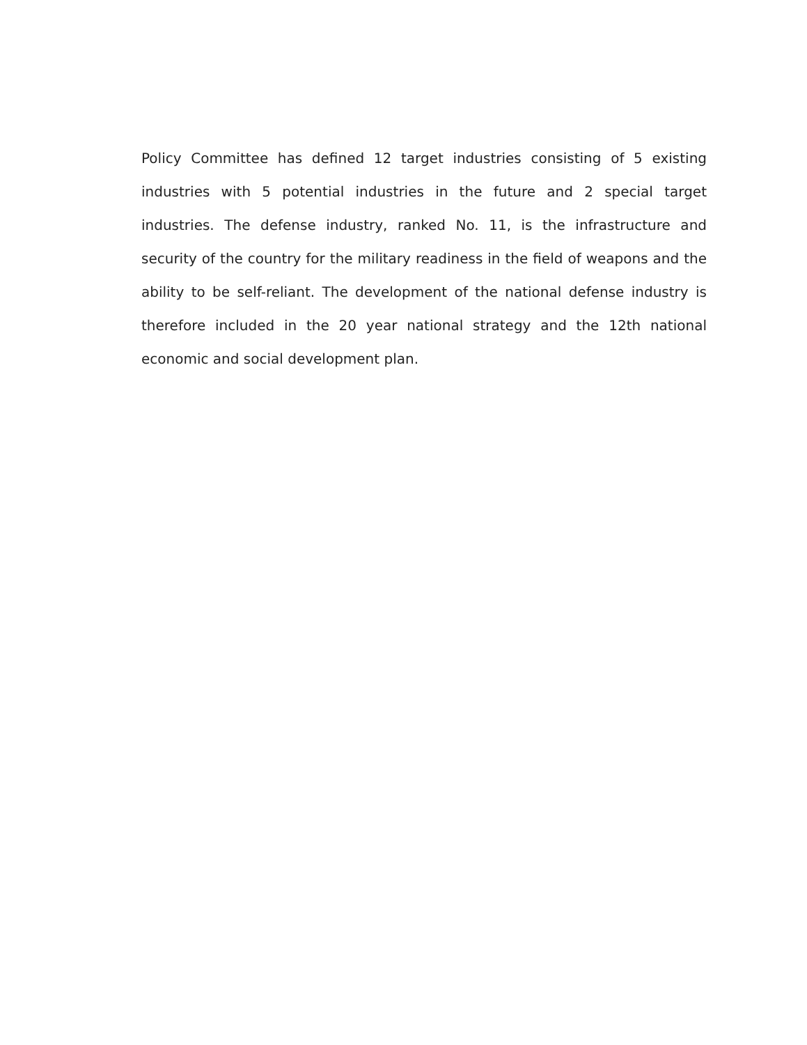Policy Committee has defined 12 target industries consisting of 5 existing industries with 5 potential industries in the future and 2 special target industries. The defense industry, ranked No. 11, is the infrastructure and security of the country for the military readiness in the field of weapons and the ability to be self-reliant. The development of the national defense industry is therefore included in the 20 year national strategy and the 12th national economic and social development plan.